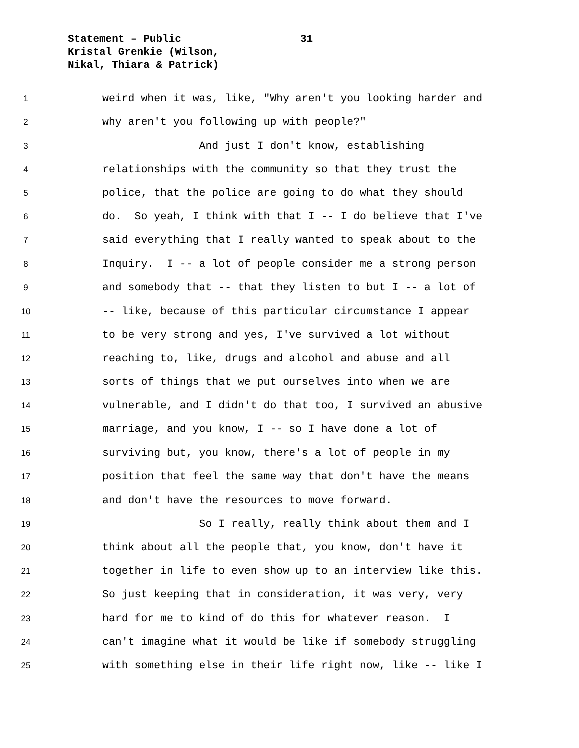Statement – Public
Kristal Grenkie (Wilson,
Nikal, Thiara & Patrick)
31
1 weird when it was, like, "Why aren't you looking harder and
2 why aren't you following up with people?"
3 And just I don't know, establishing
4 relationships with the community so that they trust the
5 police, that the police are going to do what they should
6 do. So yeah, I think with that I -- I do believe that I've
7 said everything that I really wanted to speak about to the
8 Inquiry. I -- a lot of people consider me a strong person
9 and somebody that -- that they listen to but I -- a lot of
10 -- like, because of this particular circumstance I appear
11 to be very strong and yes, I've survived a lot without
12 reaching to, like, drugs and alcohol and abuse and all
13 sorts of things that we put ourselves into when we are
14 vulnerable, and I didn't do that too, I survived an abusive
15 marriage, and you know, I -- so I have done a lot of
16 surviving but, you know, there's a lot of people in my
17 position that feel the same way that don't have the means
18 and don't have the resources to move forward.
19 So I really, really think about them and I
20 think about all the people that, you know, don't have it
21 together in life to even show up to an interview like this.
22 So just keeping that in consideration, it was very, very
23 hard for me to kind of do this for whatever reason. I
24 can't imagine what it would be like if somebody struggling
25 with something else in their life right now, like -- like I